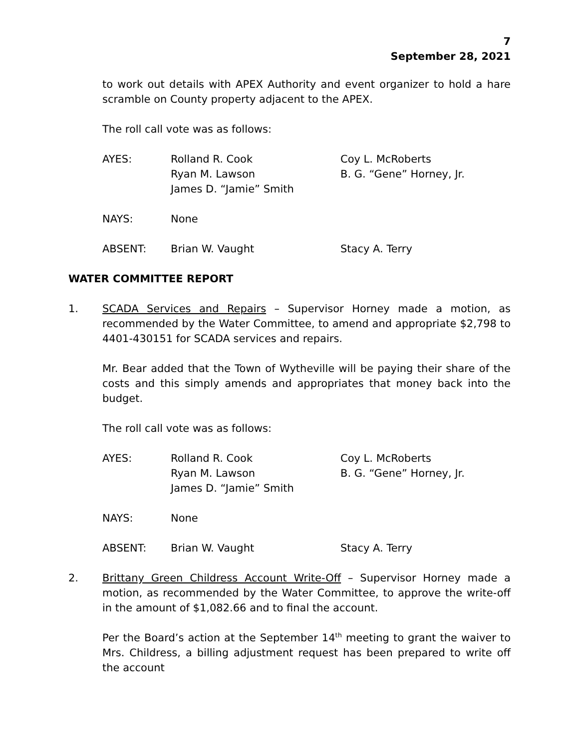7
September 28, 2021
to work out details with APEX Authority and event organizer to hold a hare scramble on County property adjacent to the APEX.
The roll call vote was as follows:
AYES: Rolland R. Cook
Ryan M. Lawson
James D. “Jamie” Smith Coy L. McRoberts
B. G. “Gene” Horney, Jr.
NAYS: None
ABSENT: Brian W. Vaught Stacy A. Terry
WATER COMMITTEE REPORT
1. SCADA Services and Repairs – Supervisor Horney made a motion, as recommended by the Water Committee, to amend and appropriate $2,798 to 4401-430151 for SCADA services and repairs.
Mr. Bear added that the Town of Wytheville will be paying their share of the costs and this simply amends and appropriates that money back into the budget.
The roll call vote was as follows:
AYES: Rolland R. Cook
Ryan M. Lawson
James D. “Jamie” Smith Coy L. McRoberts
B. G. “Gene” Horney, Jr.
NAYS: None
ABSENT: Brian W. Vaught Stacy A. Terry
2. Brittany Green Childress Account Write-Off – Supervisor Horney made a motion, as recommended by the Water Committee, to approve the write-off in the amount of $1,082.66 and to final the account.
Per the Board’s action at the September 14<sup>th</sup> meeting to grant the waiver to Mrs. Childress, a billing adjustment request has been prepared to write off the account